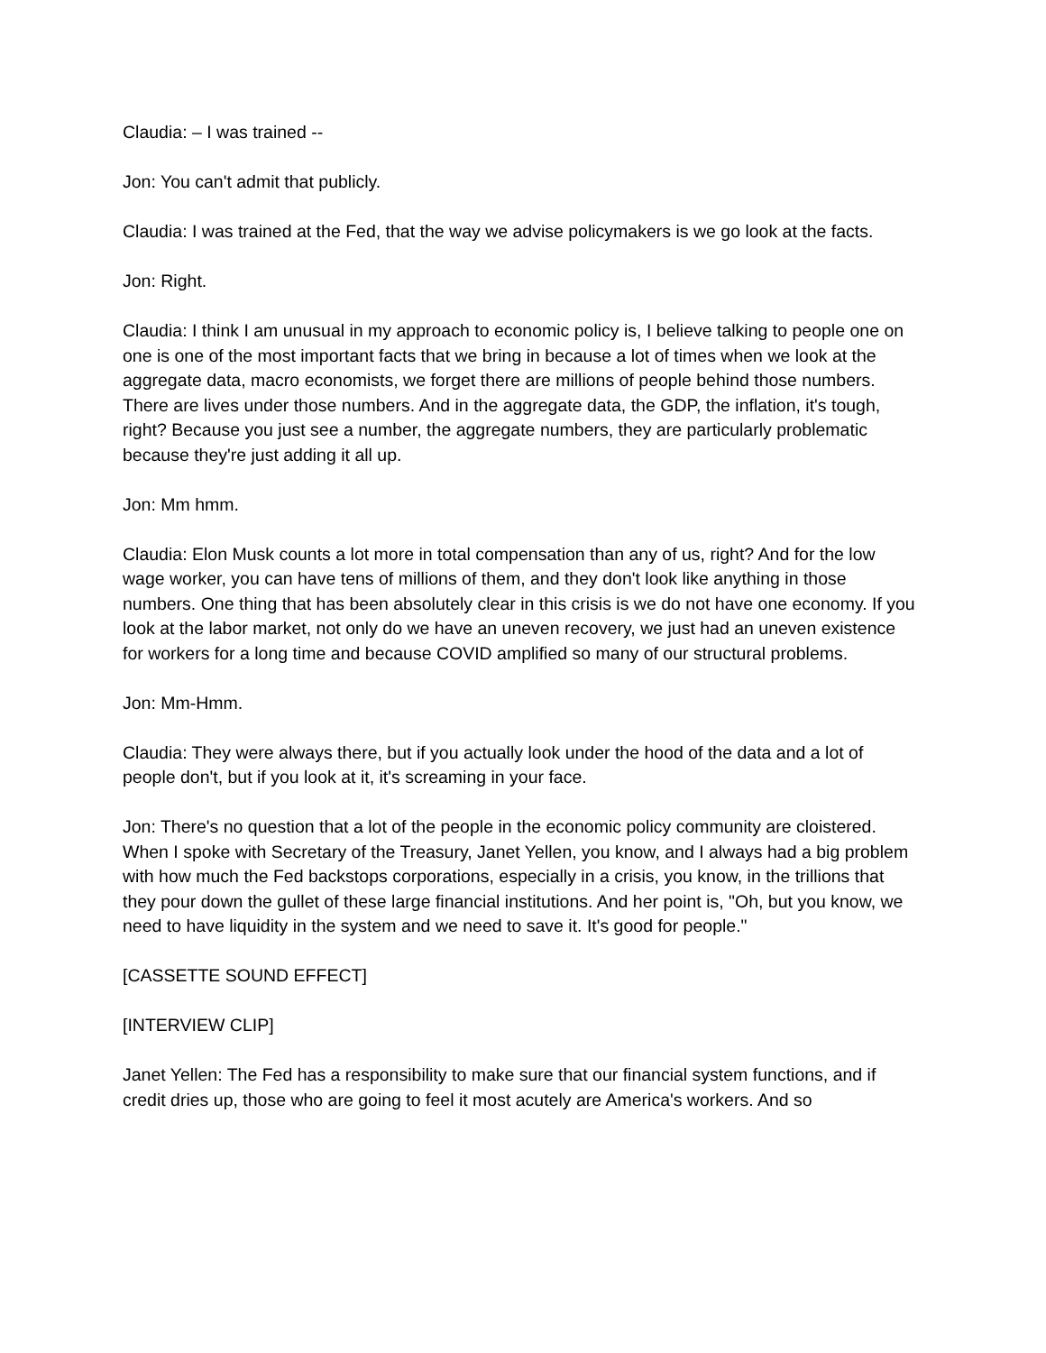Claudia: – I was trained --
Jon: You can't admit that publicly.
Claudia: I was trained at the Fed, that the way we advise policymakers is we go look at the facts.
Jon: Right.
Claudia: I think I am unusual in my approach to economic policy is, I believe talking to people one on one is one of the most important facts that we bring in because a lot of times when we look at the aggregate data, macro economists, we forget there are millions of people behind those numbers. There are lives under those numbers. And in the aggregate data, the GDP, the inflation, it's tough, right? Because you just see a number, the aggregate numbers, they are particularly problematic because they're just adding it all up.
Jon: Mm hmm.
Claudia: Elon Musk counts a lot more in total compensation than any of us, right? And for the low wage worker, you can have tens of millions of them, and they don't look like anything in those numbers. One thing that has been absolutely clear in this crisis is we do not have one economy. If you look at the labor market, not only do we have an uneven recovery, we just had an uneven existence for workers for a long time and because COVID amplified so many of our structural problems.
Jon: Mm-Hmm.
Claudia: They were always there, but if you actually look under the hood of the data and a lot of people don't, but if you look at it, it's screaming in your face.
Jon: There's no question that a lot of the people in the economic policy community are cloistered. When I spoke with Secretary of the Treasury, Janet Yellen, you know, and I always had a big problem with how much the Fed backstops corporations, especially in a crisis, you know, in the trillions that they pour down the gullet of these large financial institutions. And her point is, "Oh, but you know, we need to have liquidity in the system and we need to save it. It's good for people."
[CASSETTE SOUND EFFECT]
[INTERVIEW CLIP]
Janet Yellen: The Fed has a responsibility to make sure that our financial system functions, and if credit dries up, those who are going to feel it most acutely are America's workers. And so